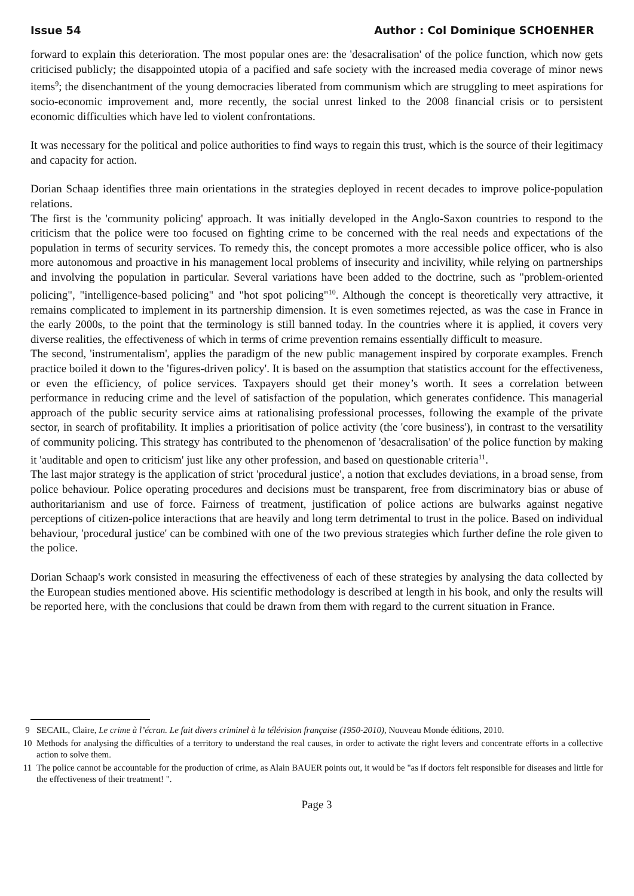Issue 54 Author : Col Dominique SCHOENHER
forward to explain this deterioration. The most popular ones are: the 'desacralisation' of the police function, which now gets criticised publicly; the disappointed utopia of a pacified and safe society with the increased media coverage of minor news items<sup>9</sup>; the disenchantment of the young democracies liberated from communism which are struggling to meet aspirations for socio-economic improvement and, more recently, the social unrest linked to the 2008 financial crisis or to persistent economic difficulties which have led to violent confrontations.
It was necessary for the political and police authorities to find ways to regain this trust, which is the source of their legitimacy and capacity for action.
Dorian Schaap identifies three main orientations in the strategies deployed in recent decades to improve police-population relations.
The first is the 'community policing' approach. It was initially developed in the Anglo-Saxon countries to respond to the criticism that the police were too focused on fighting crime to be concerned with the real needs and expectations of the population in terms of security services. To remedy this, the concept promotes a more accessible police officer, who is also more autonomous and proactive in his management local problems of insecurity and incivility, while relying on partnerships and involving the population in particular. Several variations have been added to the doctrine, such as "problem-oriented policing", "intelligence-based policing" and "hot spot policing"<sup>10</sup>. Although the concept is theoretically very attractive, it remains complicated to implement in its partnership dimension. It is even sometimes rejected, as was the case in France in the early 2000s, to the point that the terminology is still banned today. In the countries where it is applied, it covers very diverse realities, the effectiveness of which in terms of crime prevention remains essentially difficult to measure.
The second, 'instrumentalism', applies the paradigm of the new public management inspired by corporate examples. French practice boiled it down to the 'figures-driven policy'. It is based on the assumption that statistics account for the effectiveness, or even the efficiency, of police services. Taxpayers should get their money’s worth. It sees a correlation between performance in reducing crime and the level of satisfaction of the population, which generates confidence. This managerial approach of the public security service aims at rationalising professional processes, following the example of the private sector, in search of profitability. It implies a prioritisation of police activity (the 'core business'), in contrast to the versatility of community policing. This strategy has contributed to the phenomenon of 'desacralisation' of the police function by making it 'auditable and open to criticism' just like any other profession, and based on questionable criteria<sup>11</sup>.
The last major strategy is the application of strict 'procedural justice', a notion that excludes deviations, in a broad sense, from police behaviour. Police operating procedures and decisions must be transparent, free from discriminatory bias or abuse of authoritarianism and use of force. Fairness of treatment, justification of police actions are bulwarks against negative perceptions of citizen-police interactions that are heavily and long term detrimental to trust in the police. Based on individual behaviour, 'procedural justice' can be combined with one of the two previous strategies which further define the role given to the police.
Dorian Schaap's work consisted in measuring the effectiveness of each of these strategies by analysing the data collected by the European studies mentioned above. His scientific methodology is described at length in his book, and only the results will be reported here, with the conclusions that could be drawn from them with regard to the current situation in France.
9 SECAIL, Claire, Le crime à l’écran. Le fait divers criminel à la télévision française (1950-2010), Nouveau Monde éditions, 2010.
10 Methods for analysing the difficulties of a territory to understand the real causes, in order to activate the right levers and concentrate efforts in a collective action to solve them.
11 The police cannot be accountable for the production of crime, as Alain BAUER points out, it would be "as if doctors felt responsible for diseases and little for the effectiveness of their treatment! ".
Page 3